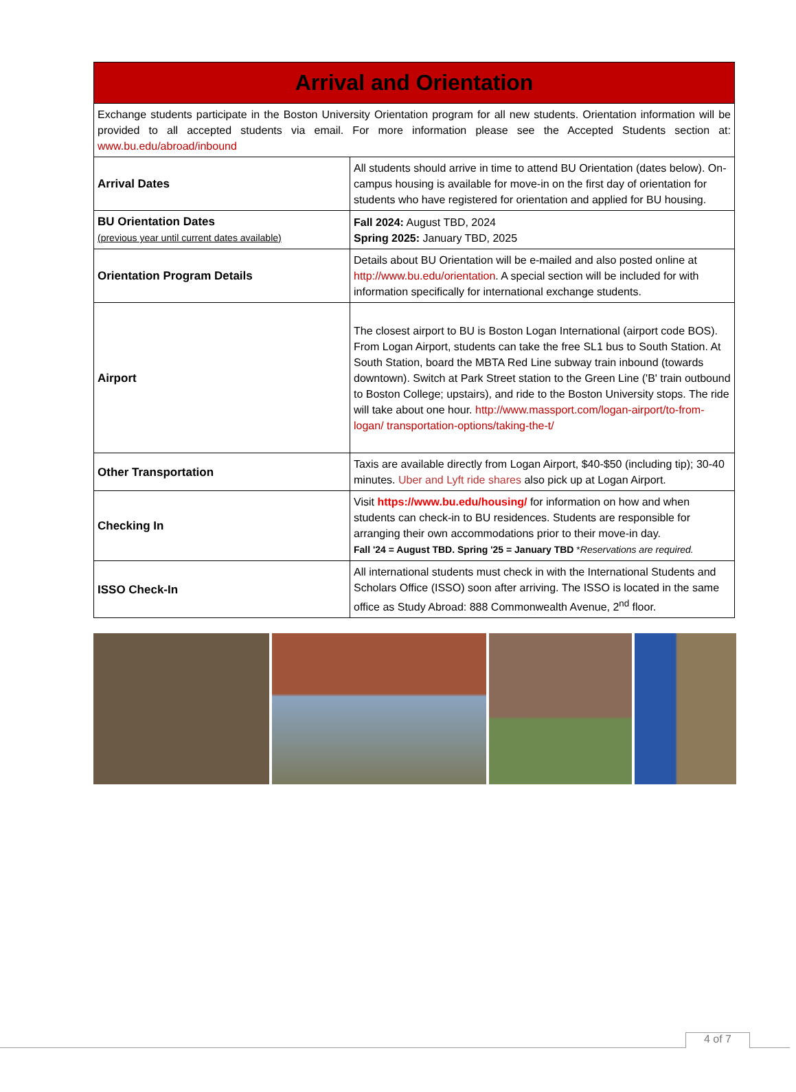| Arrival and Orientation | |
| --- | --- |
| Exchange students participate in the Boston University Orientation program for all new students. Orientation information will be provided to all accepted students via email. For more information please see the Accepted Students section at: www.bu.edu/abroad/inbound | |
| Arrival Dates | All students should arrive in time to attend BU Orientation (dates below). On-campus housing is available for move-in on the first day of orientation for students who have registered for orientation and applied for BU housing. |
| BU Orientation Dates (previous year until current dates available) | Fall 2024: August TBD, 2024 Spring 2025: January TBD, 2025 |
| Orientation Program Details | Details about BU Orientation will be e-mailed and also posted online at http://www.bu.edu/orientation . A special section will be included for with information specifically for international exchange students. |
| Airport | The closest airport to BU is Boston Logan International (airport code BOS). From Logan Airport, students can take the free SL1 bus to South Station. At South Station, board the MBTA Red Line subway train inbound (towards downtown). Switch at Park Street station to the Green Line ('B' train outbound to Boston College; upstairs), and ride to the Boston University stops. The ride will take about one hour. http://www.massport.com/logan-airport/to-from-logan/ transportation-options/taking-the-t/ |
| Other Transportation | Taxis are available directly from Logan Airport, $40-$50 (including tip); 30-40 minutes. Uber and Lyft ride shares also pick up at Logan Airport. |
| Checking In | Visit https://www.bu.edu/housing/ for information on how and when students can check-in to BU residences. Students are responsible for arranging their own accommodations prior to their move-in day. Fall '24 = August TBD. Spring '25 = January TBD * Reservations are required. |
| ISSO Check-In | All international students must check in with the International Students and Scholars Office (ISSO) soon after arriving. The ISSO is located in the same office as Study Abroad: 888 Commonwealth Avenue, 2<sup>nd</sup> floor. |
4 of 7